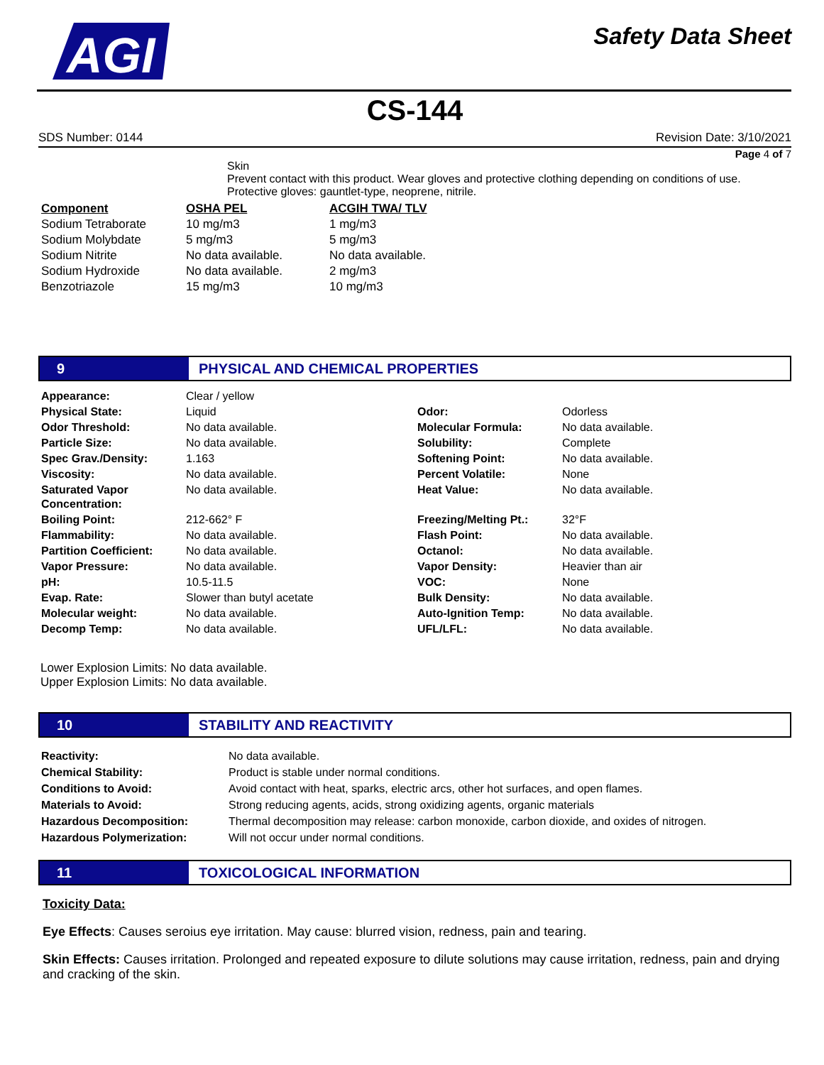AGI
Safety Data Sheet
CS-144
SDS Number: 0144 Revision Date: 3/10/2021
Page 4 of 7
Skin
Prevent contact with this product. Wear gloves and protective clothing depending on conditions of use.
Protective gloves: gauntlet-type, neoprene, nitrile.
| Component | OSHA PEL | ACGIH TWA/ TLV |
| --- | --- | --- |
| Sodium Tetraborate | 10 mg/m3 | 1 mg/m3 |
| Sodium Molybdate | 5 mg/m3 | 5 mg/m3 |
| Sodium Nitrite | No data available. | No data available. |
| Sodium Hydroxide | No data available. | 2 mg/m3 |
| Benzotriazole | 15 mg/m3 | 10 mg/m3 |
9 PHYSICAL AND CHEMICAL PROPERTIES
| Appearance: | Clear / yellow | | |
| Physical State: | Liquid | Odor: | Odorless |
| Odor Threshold: | No data available. | Molecular Formula: | No data available. |
| Particle Size: | No data available. | Solubility: | Complete |
| Spec Grav./Density: | 1.163 | Softening Point: | No data available. |
| Viscosity: | No data available. | Percent Volatile: | None |
| Saturated Vapor Concentration: | No data available. | Heat Value: | No data available. |
| Boiling Point: | 212-662° F | Freezing/Melting Pt.: | 32°F |
| Flammability: | No data available. | Flash Point: | No data available. |
| Partition Coefficient: | No data available. | Octanol: | No data available. |
| Vapor Pressure: | No data available. | Vapor Density: | Heavier than air |
| pH: | 10.5-11.5 | VOC: | None |
| Evap. Rate: | Slower than butyl acetate | Bulk Density: | No data available. |
| Molecular weight: | No data available. | Auto-Ignition Temp: | No data available. |
| Decomp Temp: | No data available. | UFL/LFL: | No data available. |
Lower Explosion Limits: No data available.
Upper Explosion Limits: No data available.
10 STABILITY AND REACTIVITY
| Reactivity: | No data available. |
| Chemical Stability: | Product is stable under normal conditions. |
| Conditions to Avoid: | Avoid contact with heat, sparks, electric arcs, other hot surfaces, and open flames. |
| Materials to Avoid: | Strong reducing agents, acids, strong oxidizing agents, organic materials |
| Hazardous Decomposition: | Thermal decomposition may release: carbon monoxide, carbon dioxide, and oxides of nitrogen. |
| Hazardous Polymerization: | Will not occur under normal conditions. |
11 TOXICOLOGICAL INFORMATION
Toxicity Data:
Eye Effects: Causes seroius eye irritation. May cause: blurred vision, redness, pain and tearing.
Skin Effects: Causes irritation. Prolonged and repeated exposure to dilute solutions may cause irritation, redness, pain and drying and cracking of the skin.